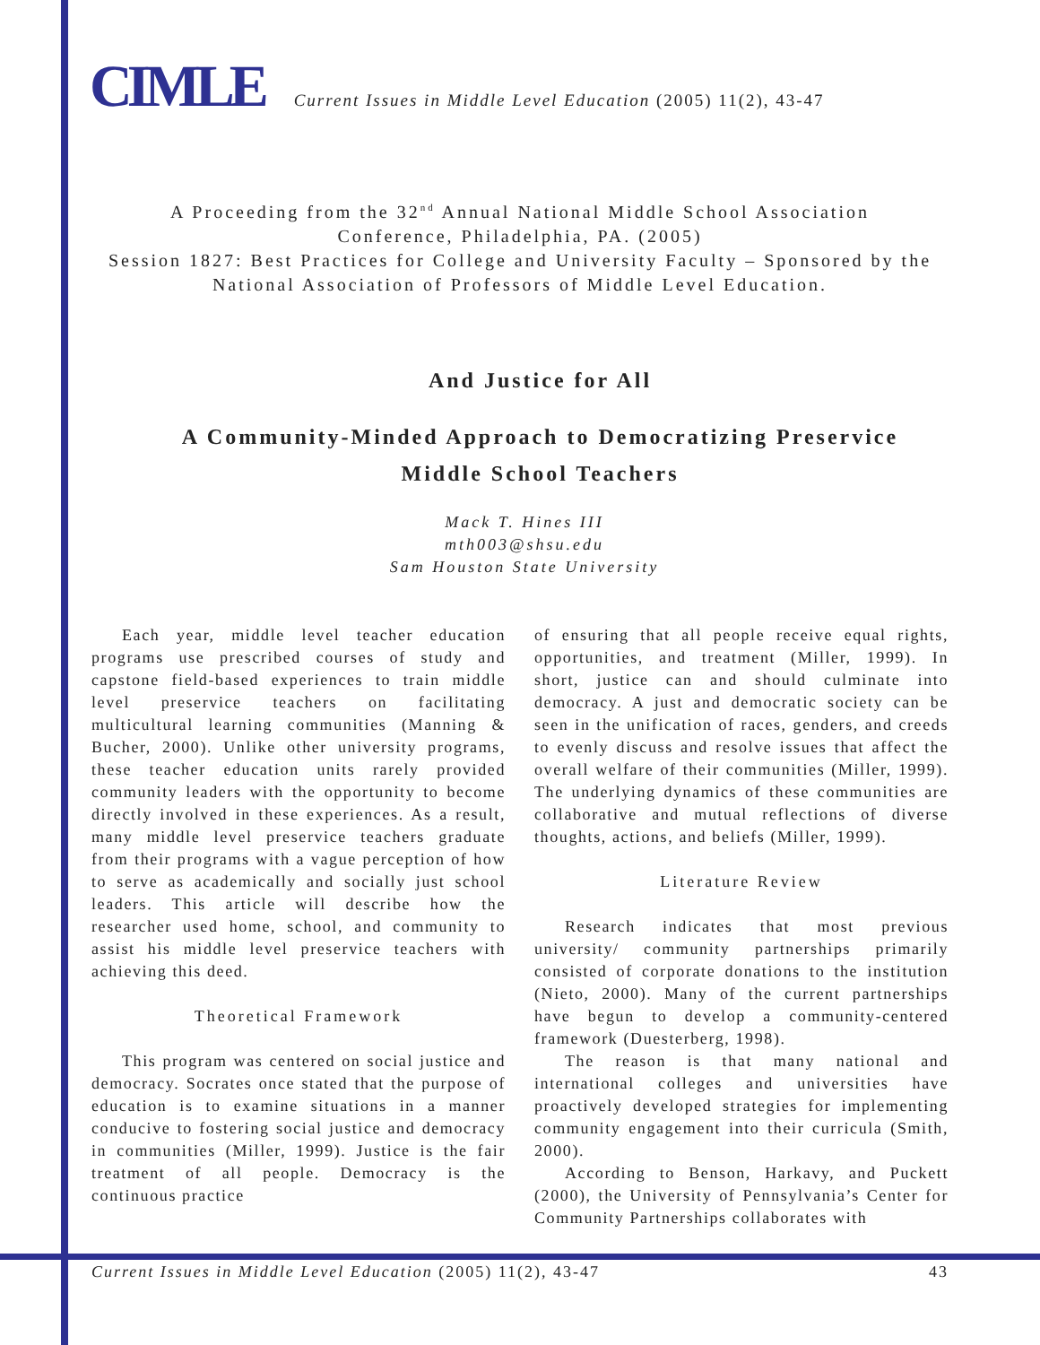CIMLE Current Issues in Middle Level Education (2005) 11(2), 43-47
A Proceeding from the 32<sup>nd</sup> Annual National Middle School Association
Conference, Philadelphia, PA. (2005)
Session 1827: Best Practices for College and University Faculty – Sponsored by the
National Association of Professors of Middle Level Education.
And Justice for All
A Community-Minded Approach to Democratizing Preservice
Middle School Teachers
Mack T. Hines III
mth003@shsu.edu
Sam Houston State University
Each year, middle level teacher education programs use prescribed courses of study and capstone field-based experiences to train middle level preservice teachers on facilitating multicultural learning communities (Manning & Bucher, 2000). Unlike other university programs, these teacher education units rarely provided community leaders with the opportunity to become directly involved in these experiences. As a result, many middle level preservice teachers graduate from their programs with a vague perception of how to serve as academically and socially just school leaders. This article will describe how the researcher used home, school, and community to assist his middle level preservice teachers with achieving this deed.
Theoretical Framework
This program was centered on social justice and democracy. Socrates once stated that the purpose of education is to examine situations in a manner conducive to fostering social justice and democracy in communities (Miller, 1999). Justice is the fair treatment of all people. Democracy is the continuous practice
of ensuring that all people receive equal rights, opportunities, and treatment (Miller, 1999). In short, justice can and should culminate into democracy. A just and democratic society can be seen in the unification of races, genders, and creeds to evenly discuss and resolve issues that affect the overall welfare of their communities (Miller, 1999). The underlying dynamics of these communities are collaborative and mutual reflections of diverse thoughts, actions, and beliefs (Miller, 1999).
Literature Review
Research indicates that most previous university/ community partnerships primarily consisted of corporate donations to the institution (Nieto, 2000). Many of the current partnerships have begun to develop a community-centered framework (Duesterberg, 1998).
The reason is that many national and international colleges and universities have proactively developed strategies for implementing community engagement into their curricula (Smith, 2000).
According to Benson, Harkavy, and Puckett (2000), the University of Pennsylvania’s Center for Community Partnerships collaborates with
Current Issues in Middle Level Education (2005) 11(2), 43-47 43